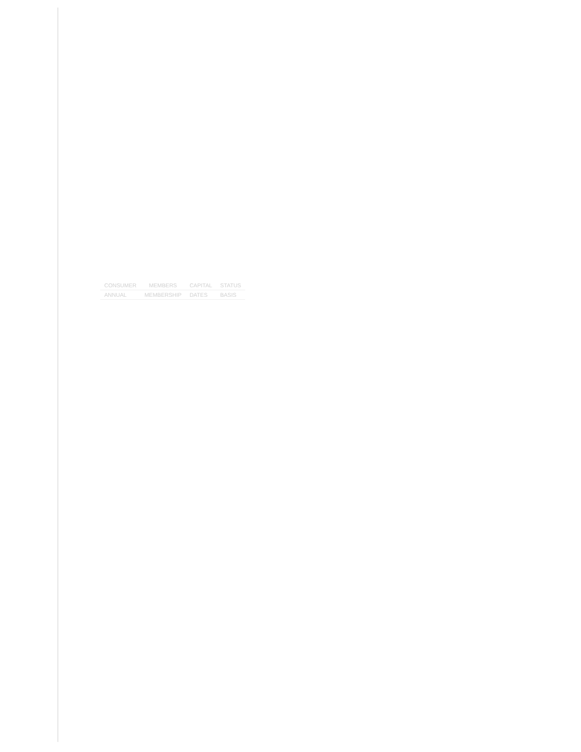| CONSUMER | MEMBERS | CAPITAL | STATUS |
| --- | --- | --- | --- |
| ANNUAL | MEMBERSHIP | DATES | BASIS |